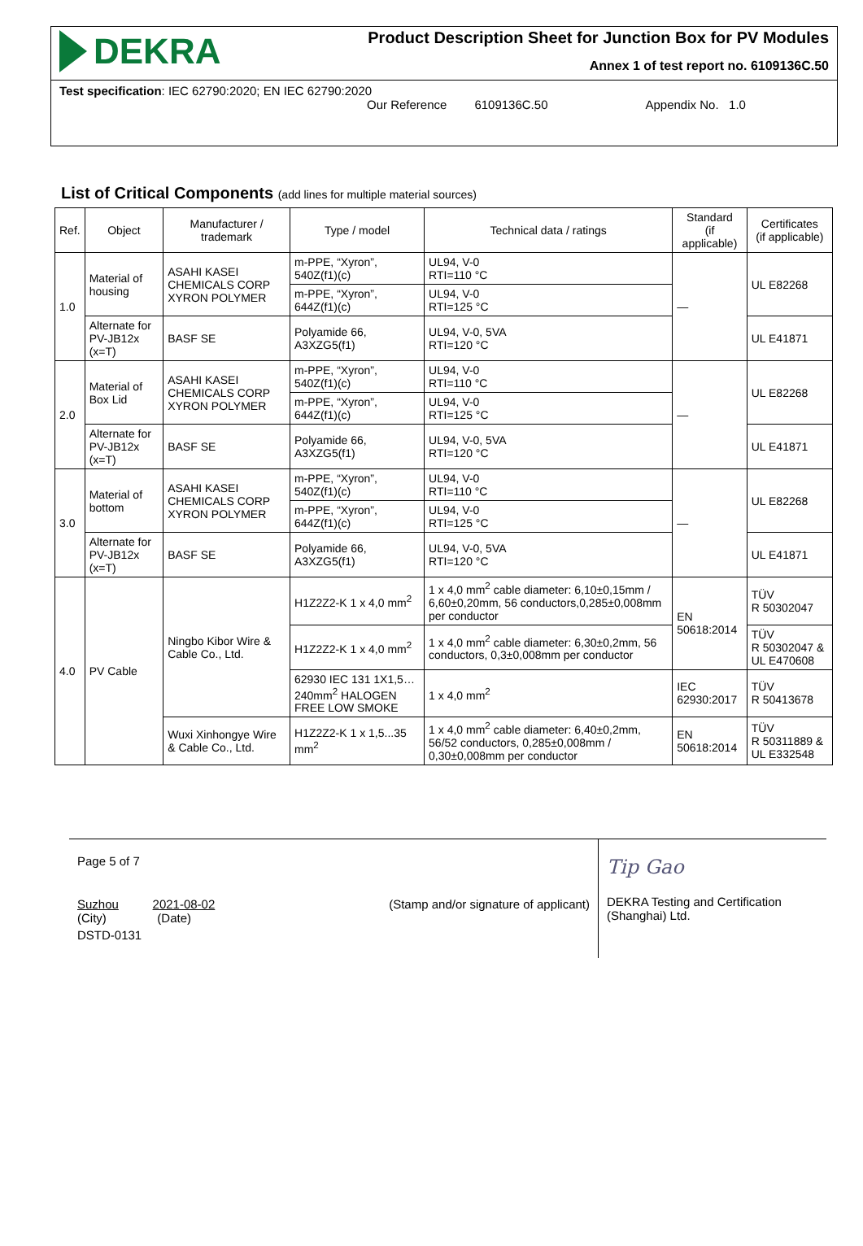DEKRA
Product Description Sheet for Junction Box for PV Modules
Annex 1 of test report no. 6109136C.50
Test specification: IEC 62790:2020; EN IEC 62790:2020
Our Reference 6109136C.50 Appendix No. 1.0
List of Critical Components (add lines for multiple material sources)
| Ref. | Object | Manufacturer / trademark | Type / model | Technical data / ratings | Standard (if applicable) | Certificates (if applicable) |
| --- | --- | --- | --- | --- | --- | --- |
| 1.0 | Material of housing | ASAHI KASEI CHEMICALS CORP XYRON POLYMER | m-PPE, “Xyron”, 540Z(f1)(c) | UL94, V-0 RTI=110 °C | — | UL E82268 |
| | | | m-PPE, “Xyron”, 644Z(f1)(c) | UL94, V-0 RTI=125 °C | | |
| | Alternate for PV-JB12x (x=T) | BASF SE | Polyamide 66, A3XZG5(f1) | UL94, V-0, 5VA RTI=120 °C | | UL E41871 |
| 2.0 | Material of Box Lid | ASAHI KASEI CHEMICALS CORP XYRON POLYMER | m-PPE, “Xyron”, 540Z(f1)(c) | UL94, V-0 RTI=110 °C | — | UL E82268 |
| | | | m-PPE, “Xyron”, 644Z(f1)(c) | UL94, V-0 RTI=125 °C | | |
| | Alternate for PV-JB12x (x=T) | BASF SE | Polyamide 66, A3XZG5(f1) | UL94, V-0, 5VA RTI=120 °C | | UL E41871 |
| 3.0 | Material of bottom | ASAHI KASEI CHEMICALS CORP XYRON POLYMER | m-PPE, “Xyron”, 540Z(f1)(c) | UL94, V-0 RTI=110 °C | — | UL E82268 |
| | | | m-PPE, “Xyron”, 644Z(f1)(c) | UL94, V-0 RTI=125 °C | | |
| | Alternate for PV-JB12x (x=T) | BASF SE | Polyamide 66, A3XZG5(f1) | UL94, V-0, 5VA RTI=120 °C | | UL E41871 |
| 4.0 | PV Cable | Ningbo Kibor Wire & Cable Co., Ltd. | H1Z2Z2-K 1 x 4,0 mm<sup>2</sup> | 1 x 4,0 mm<sup>2</sup> cable diameter: 6,10±0,15mm / 6,60±0,20mm, 56 conductors,0,285±0,008mm per conductor | EN 50618:2014 | TÜV R 50302047 |
| | | | H1Z2Z2-K 1 x 4,0 mm<sup>2</sup> | 1 x 4,0 mm<sup>2</sup> cable diameter: 6,30±0,2mm, 56 conductors, 0,3±0,008mm per conductor | | TÜV R 50302047 & UL E470608 |
| | | | 62930 IEC 131 1X1,5…240mm<sup>2</sup> HALOGEN FREE LOW SMOKE | 1 x 4,0 mm<sup>2</sup> | IEC 62930:2017 | TÜV R 50413678 |
| | | Wuxi Xinhongye Wire & Cable Co., Ltd. | H1Z2Z2-K 1 x 1,5...35 mm<sup>2</sup> | 1 x 4,0 mm<sup>2</sup> cable diameter: 6,40±0,2mm, 56/52 conductors, 0,285±0,008mm / 0,30±0,008mm per conductor | EN 50618:2014 | TÜV R 50311889 & UL E332548 |
Page 5 of 7
Suzhou 2021-08-02
(City) (Date)
(Stamp and/or signature of applicant)
DSTD-0131
Tip Gao
DEKRA Testing and Certification (Shanghai) Ltd.